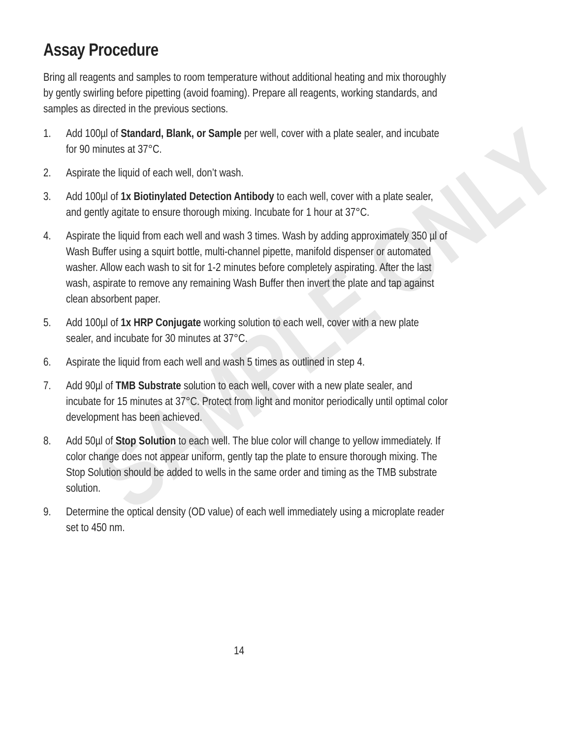SAMPLE ONLY
Assay Procedure
Bring all reagents and samples to room temperature without additional heating and mix thoroughly by gently swirling before pipetting (avoid foaming). Prepare all reagents, working standards, and samples as directed in the previous sections.
1. Add 100µl of Standard, Blank, or Sample per well, cover with a plate sealer, and incubate for 90 minutes at 37°C.
2. Aspirate the liquid of each well, don’t wash.
3. Add 100µl of 1x Biotinylated Detection Antibody to each well, cover with a plate sealer, and gently agitate to ensure thorough mixing. Incubate for 1 hour at 37°C.
4. Aspirate the liquid from each well and wash 3 times. Wash by adding approximately 350 µl of Wash Buffer using a squirt bottle, multi-channel pipette, manifold dispenser or automated washer. Allow each wash to sit for 1-2 minutes before completely aspirating. After the last wash, aspirate to remove any remaining Wash Buffer then invert the plate and tap against clean absorbent paper.
5. Add 100µl of 1x HRP Conjugate working solution to each well, cover with a new plate sealer, and incubate for 30 minutes at 37°C.
6. Aspirate the liquid from each well and wash 5 times as outlined in step 4.
7. Add 90µl of TMB Substrate solution to each well, cover with a new plate sealer, and incubate for 15 minutes at 37°C. Protect from light and monitor periodically until optimal color development has been achieved.
8. Add 50µl of Stop Solution to each well. The blue color will change to yellow immediately. If color change does not appear uniform, gently tap the plate to ensure thorough mixing. The Stop Solution should be added to wells in the same order and timing as the TMB substrate solution.
9. Determine the optical density (OD value) of each well immediately using a microplate reader set to 450 nm.
14